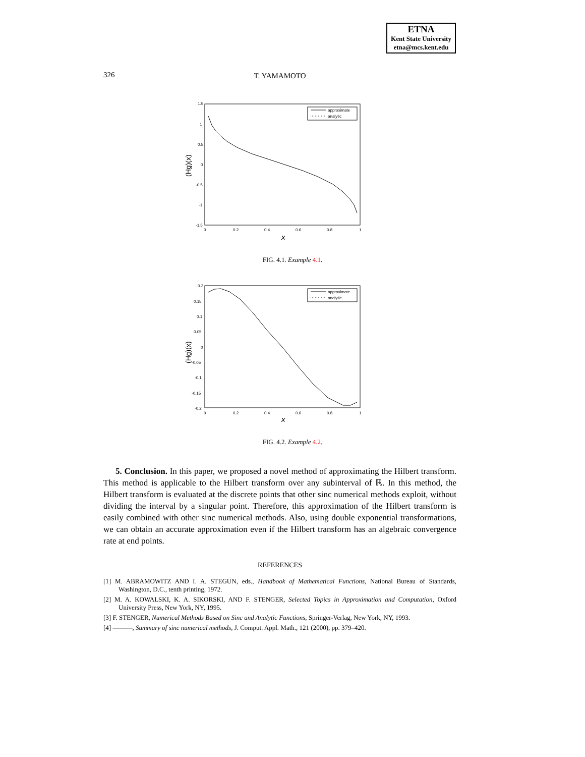ETNA
Kent State University
etna@mcs.kent.edu
326 T. YAMAMOTO
1.5
1
0.5
0
-0.5
-1
-1.5
0
0.2
0.4
0.6
0.8
1
x
(Hg)(x)
approximate
analytic
FIG. 4.1. Example 4.1.
0.2
0.15
0.1
0.05
0
-0.05
-0.1
-0.15
-0.2
0
0.2
0.4
0.6
0.8
1
x
(Hg)(x)
approximate
analytic
FIG. 4.2. Example 4.2.
5. Conclusion. In this paper, we proposed a novel method of approximating the Hilbert transform. This method is applicable to the Hilbert transform over any subinterval of ℝ. In this method, the Hilbert transform is evaluated at the discrete points that other sinc numerical methods exploit, without dividing the interval by a singular point. Therefore, this approximation of the Hilbert transform is easily combined with other sinc numerical methods. Also, using double exponential transformations, we can obtain an accurate approximation even if the Hilbert transform has an algebraic convergence rate at end points.
REFERENCES
[1] M. ABRAMOWITZ AND I. A. STEGUN, eds., Handbook of Mathematical Functions, National Bureau of Standards, Washington, D.C., tenth printing, 1972.
[2] M. A. KOWALSKI, K. A. SIKORSKI, AND F. STENGER, Selected Topics in Approximation and Computation, Oxford University Press, New York, NY, 1995.
[3] F. STENGER, Numerical Methods Based on Sinc and Analytic Functions, Springer-Verlag, New York, NY, 1993.
[4] ———, Summary of sinc numerical methods, J. Comput. Appl. Math., 121 (2000), pp. 379–420.